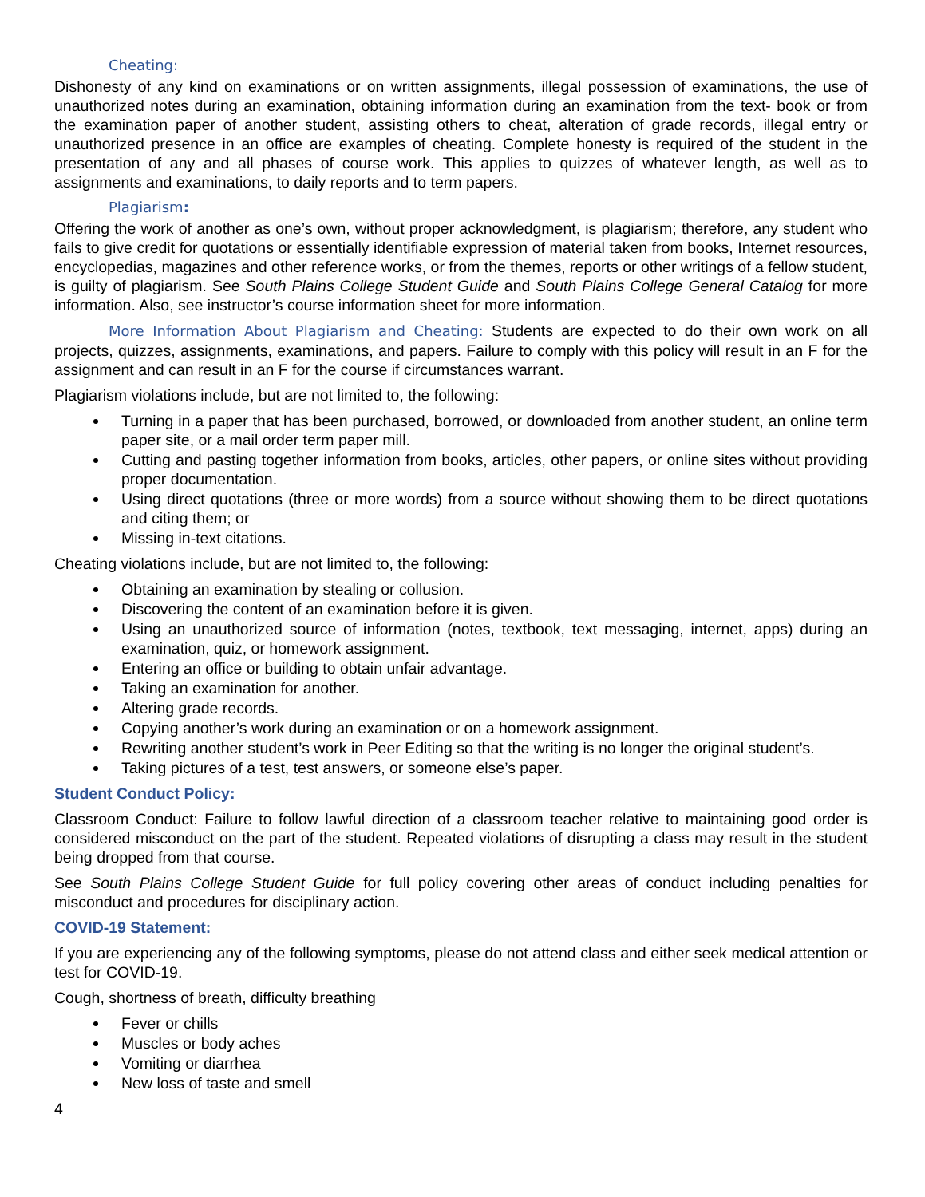Cheating:
Dishonesty of any kind on examinations or on written assignments, illegal possession of examinations, the use of unauthorized notes during an examination, obtaining information during an examination from the text- book or from the examination paper of another student, assisting others to cheat, alteration of grade records, illegal entry or unauthorized presence in an office are examples of cheating. Complete honesty is required of the student in the presentation of any and all phases of course work. This applies to quizzes of whatever length, as well as to assignments and examinations, to daily reports and to term papers.
Plagiarism:
Offering the work of another as one’s own, without proper acknowledgment, is plagiarism; therefore, any student who fails to give credit for quotations or essentially identifiable expression of material taken from books, Internet resources, encyclopedias, magazines and other reference works, or from the themes, reports or other writings of a fellow student, is guilty of plagiarism. See South Plains College Student Guide and South Plains College General Catalog for more information. Also, see instructor’s course information sheet for more information.
More Information About Plagiarism and Cheating: Students are expected to do their own work on all projects, quizzes, assignments, examinations, and papers. Failure to comply with this policy will result in an F for the assignment and can result in an F for the course if circumstances warrant.
Plagiarism violations include, but are not limited to, the following:
Turning in a paper that has been purchased, borrowed, or downloaded from another student, an online term paper site, or a mail order term paper mill.
Cutting and pasting together information from books, articles, other papers, or online sites without providing proper documentation.
Using direct quotations (three or more words) from a source without showing them to be direct quotations and citing them; or
Missing in-text citations.
Cheating violations include, but are not limited to, the following:
Obtaining an examination by stealing or collusion.
Discovering the content of an examination before it is given.
Using an unauthorized source of information (notes, textbook, text messaging, internet, apps) during an examination, quiz, or homework assignment.
Entering an office or building to obtain unfair advantage.
Taking an examination for another.
Altering grade records.
Copying another’s work during an examination or on a homework assignment.
Rewriting another student’s work in Peer Editing so that the writing is no longer the original student’s.
Taking pictures of a test, test answers, or someone else’s paper.
Student Conduct Policy:
Classroom Conduct: Failure to follow lawful direction of a classroom teacher relative to maintaining good order is considered misconduct on the part of the student. Repeated violations of disrupting a class may result in the student being dropped from that course.
See South Plains College Student Guide for full policy covering other areas of conduct including penalties for misconduct and procedures for disciplinary action.
COVID-19 Statement:
If you are experiencing any of the following symptoms, please do not attend class and either seek medical attention or test for COVID-19.
Cough, shortness of breath, difficulty breathing
Fever or chills
Muscles or body aches
Vomiting or diarrhea
New loss of taste and smell
4